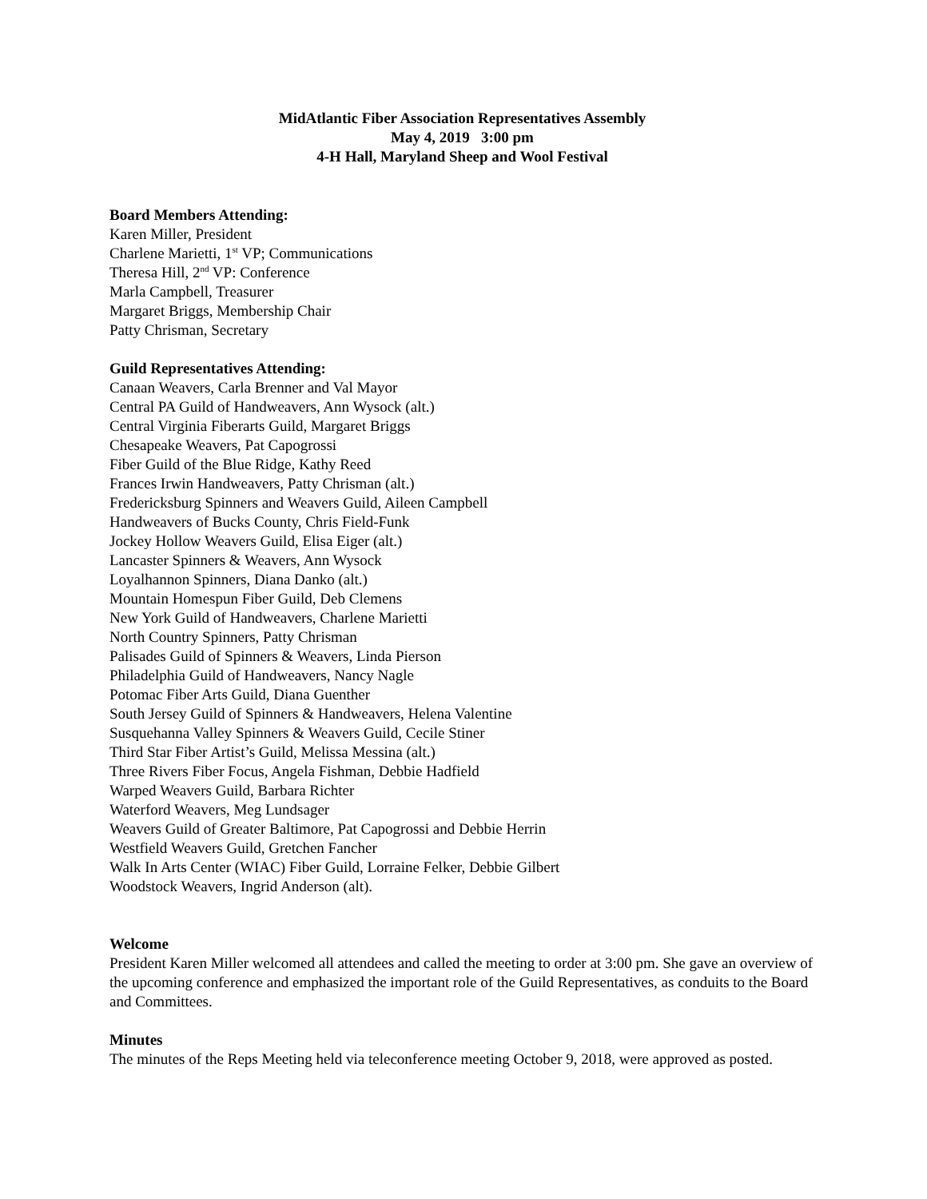MidAtlantic Fiber Association Representatives Assembly
May 4, 2019 3:00 pm
4-H Hall, Maryland Sheep and Wool Festival
Board Members Attending:
Karen Miller, President
Charlene Marietti, 1<sup>st</sup> VP; Communications
Theresa Hill, 2<sup>nd</sup> VP: Conference
Marla Campbell, Treasurer
Margaret Briggs, Membership Chair
Patty Chrisman, Secretary
Guild Representatives Attending:
Canaan Weavers, Carla Brenner and Val Mayor
Central PA Guild of Handweavers, Ann Wysock (alt.)
Central Virginia Fiberarts Guild, Margaret Briggs
Chesapeake Weavers, Pat Capogrossi
Fiber Guild of the Blue Ridge, Kathy Reed
Frances Irwin Handweavers, Patty Chrisman (alt.)
Fredericksburg Spinners and Weavers Guild, Aileen Campbell
Handweavers of Bucks County, Chris Field-Funk
Jockey Hollow Weavers Guild, Elisa Eiger (alt.)
Lancaster Spinners & Weavers, Ann Wysock
Loyalhannon Spinners, Diana Danko (alt.)
Mountain Homespun Fiber Guild, Deb Clemens
New York Guild of Handweavers, Charlene Marietti
North Country Spinners, Patty Chrisman
Palisades Guild of Spinners & Weavers, Linda Pierson
Philadelphia Guild of Handweavers, Nancy Nagle
Potomac Fiber Arts Guild, Diana Guenther
South Jersey Guild of Spinners & Handweavers, Helena Valentine
Susquehanna Valley Spinners & Weavers Guild, Cecile Stiner
Third Star Fiber Artist’s Guild, Melissa Messina (alt.)
Three Rivers Fiber Focus, Angela Fishman, Debbie Hadfield
Warped Weavers Guild, Barbara Richter
Waterford Weavers, Meg Lundsager
Weavers Guild of Greater Baltimore, Pat Capogrossi and Debbie Herrin
Westfield Weavers Guild, Gretchen Fancher
Walk In Arts Center (WIAC) Fiber Guild, Lorraine Felker, Debbie Gilbert
Woodstock Weavers, Ingrid Anderson (alt).
Welcome
President Karen Miller welcomed all attendees and called the meeting to order at 3:00 pm. She gave an overview of the upcoming conference and emphasized the important role of the Guild Representatives, as conduits to the Board and Committees.
Minutes
The minutes of the Reps Meeting held via teleconference meeting October 9, 2018, were approved as posted.